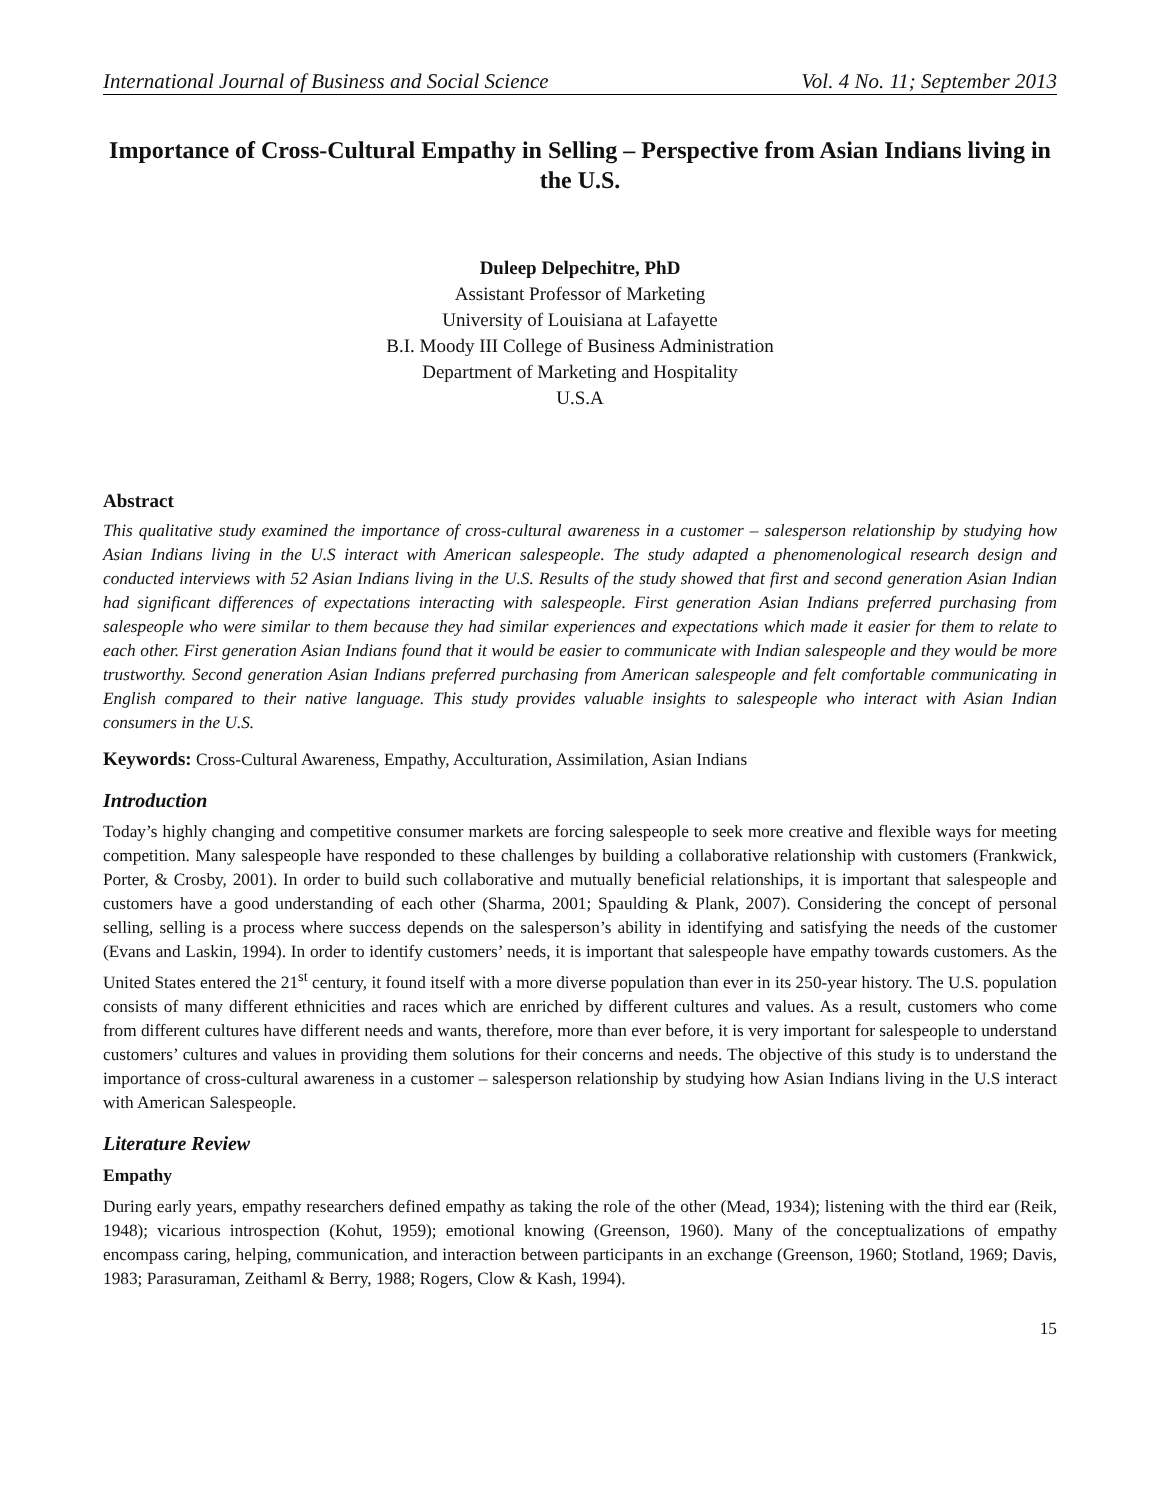International Journal of Business and Social Science Vol. 4 No. 11; September 2013
Importance of Cross-Cultural Empathy in Selling – Perspective from Asian Indians living in the U.S.
Duleep Delpechitre, PhD
Assistant Professor of Marketing
University of Louisiana at Lafayette
B.I. Moody III College of Business Administration
Department of Marketing and Hospitality
U.S.A
Abstract
This qualitative study examined the importance of cross-cultural awareness in a customer – salesperson relationship by studying how Asian Indians living in the U.S interact with American salespeople. The study adapted a phenomenological research design and conducted interviews with 52 Asian Indians living in the U.S. Results of the study showed that first and second generation Asian Indian had significant differences of expectations interacting with salespeople. First generation Asian Indians preferred purchasing from salespeople who were similar to them because they had similar experiences and expectations which made it easier for them to relate to each other. First generation Asian Indians found that it would be easier to communicate with Indian salespeople and they would be more trustworthy. Second generation Asian Indians preferred purchasing from American salespeople and felt comfortable communicating in English compared to their native language. This study provides valuable insights to salespeople who interact with Asian Indian consumers in the U.S.
Keywords: Cross-Cultural Awareness, Empathy, Acculturation, Assimilation, Asian Indians
Introduction
Today’s highly changing and competitive consumer markets are forcing salespeople to seek more creative and flexible ways for meeting competition. Many salespeople have responded to these challenges by building a collaborative relationship with customers (Frankwick, Porter, & Crosby, 2001). In order to build such collaborative and mutually beneficial relationships, it is important that salespeople and customers have a good understanding of each other (Sharma, 2001; Spaulding & Plank, 2007). Considering the concept of personal selling, selling is a process where success depends on the salesperson’s ability in identifying and satisfying the needs of the customer (Evans and Laskin, 1994). In order to identify customers’ needs, it is important that salespeople have empathy towards customers. As the United States entered the 21<sup>st</sup> century, it found itself with a more diverse population than ever in its 250-year history. The U.S. population consists of many different ethnicities and races which are enriched by different cultures and values. As a result, customers who come from different cultures have different needs and wants, therefore, more than ever before, it is very important for salespeople to understand customers’ cultures and values in providing them solutions for their concerns and needs. The objective of this study is to understand the importance of cross-cultural awareness in a customer – salesperson relationship by studying how Asian Indians living in the U.S interact with American Salespeople.
Literature Review
Empathy
During early years, empathy researchers defined empathy as taking the role of the other (Mead, 1934); listening with the third ear (Reik, 1948); vicarious introspection (Kohut, 1959); emotional knowing (Greenson, 1960). Many of the conceptualizations of empathy encompass caring, helping, communication, and interaction between participants in an exchange (Greenson, 1960; Stotland, 1969; Davis, 1983; Parasuraman, Zeithaml & Berry, 1988; Rogers, Clow & Kash, 1994).
15